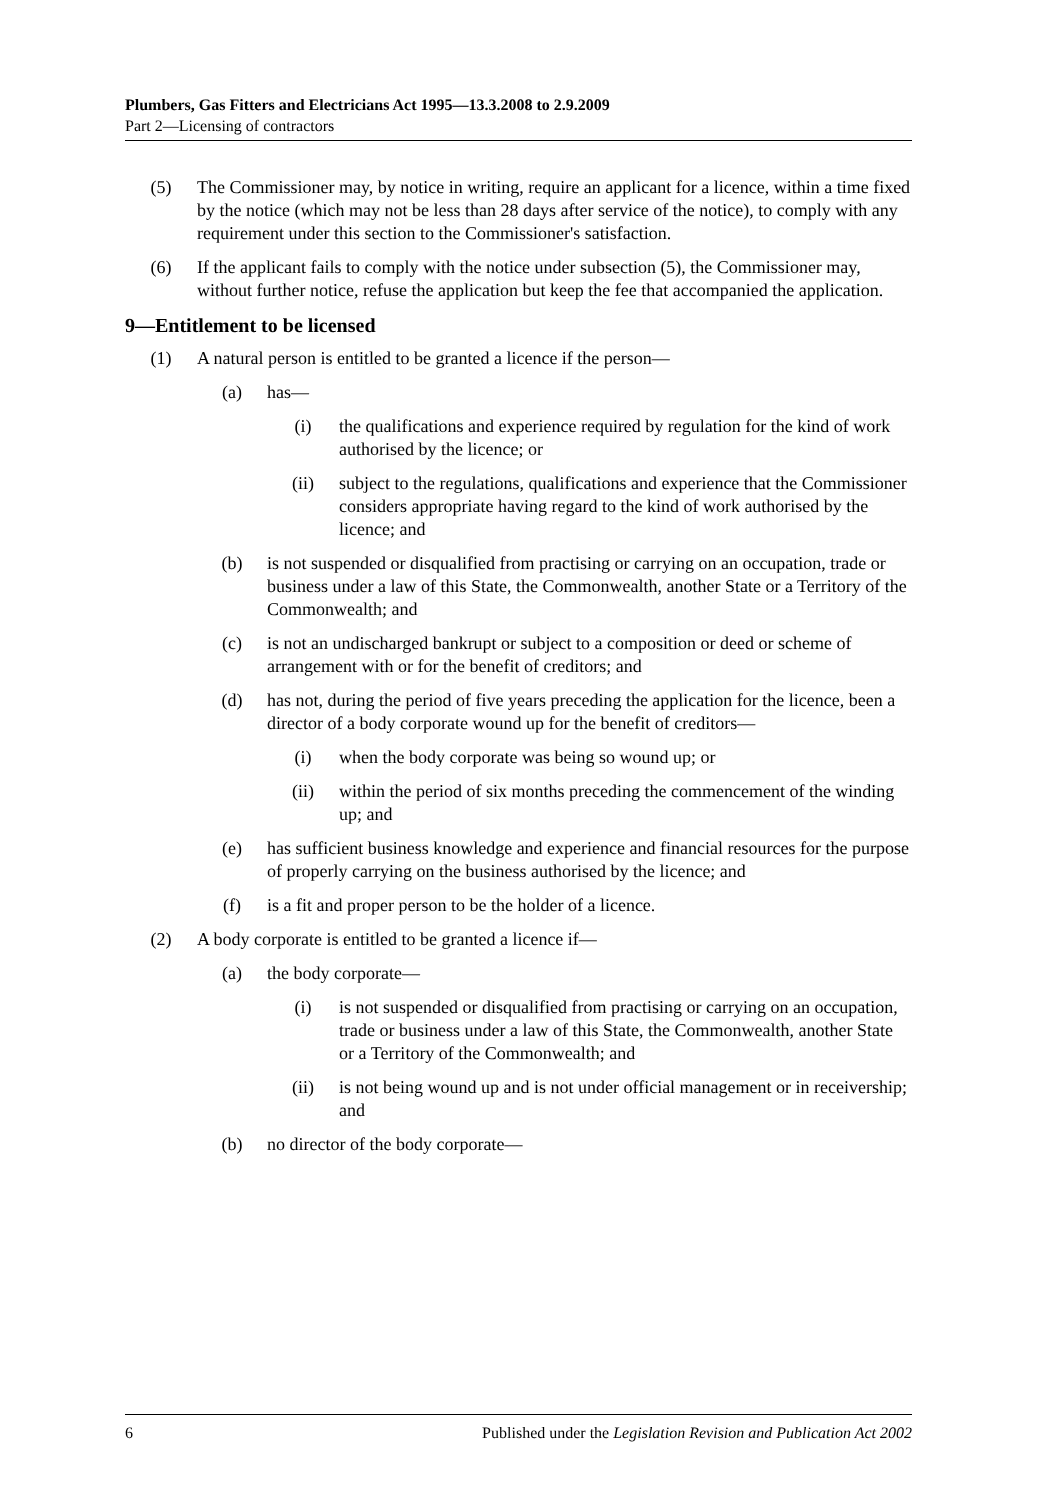Plumbers, Gas Fitters and Electricians Act 1995—13.3.2008 to 2.9.2009
Part 2—Licensing of contractors
(5) The Commissioner may, by notice in writing, require an applicant for a licence, within a time fixed by the notice (which may not be less than 28 days after service of the notice), to comply with any requirement under this section to the Commissioner's satisfaction.
(6) If the applicant fails to comply with the notice under subsection (5), the Commissioner may, without further notice, refuse the application but keep the fee that accompanied the application.
9—Entitlement to be licensed
(1) A natural person is entitled to be granted a licence if the person—
(a) has—
(i) the qualifications and experience required by regulation for the kind of work authorised by the licence; or
(ii) subject to the regulations, qualifications and experience that the Commissioner considers appropriate having regard to the kind of work authorised by the licence; and
(b) is not suspended or disqualified from practising or carrying on an occupation, trade or business under a law of this State, the Commonwealth, another State or a Territory of the Commonwealth; and
(c) is not an undischarged bankrupt or subject to a composition or deed or scheme of arrangement with or for the benefit of creditors; and
(d) has not, during the period of five years preceding the application for the licence, been a director of a body corporate wound up for the benefit of creditors—
(i) when the body corporate was being so wound up; or
(ii) within the period of six months preceding the commencement of the winding up; and
(e) has sufficient business knowledge and experience and financial resources for the purpose of properly carrying on the business authorised by the licence; and
(f) is a fit and proper person to be the holder of a licence.
(2) A body corporate is entitled to be granted a licence if—
(a) the body corporate—
(i) is not suspended or disqualified from practising or carrying on an occupation, trade or business under a law of this State, the Commonwealth, another State or a Territory of the Commonwealth; and
(ii) is not being wound up and is not under official management or in receivership; and
(b) no director of the body corporate—
6 Published under the Legislation Revision and Publication Act 2002